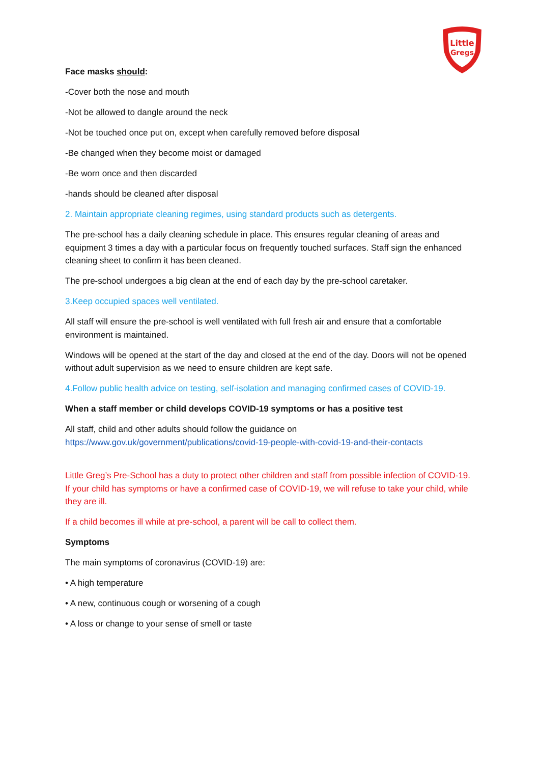Little
Gregs
Face masks should:
-Cover both the nose and mouth
-Not be allowed to dangle around the neck
-Not be touched once put on, except when carefully removed before disposal
-Be changed when they become moist or damaged
-Be worn once and then discarded
-hands should be cleaned after disposal
2. Maintain appropriate cleaning regimes, using standard products such as detergents.
The pre-school has a daily cleaning schedule in place. This ensures regular cleaning of areas and equipment 3 times a day with a particular focus on frequently touched surfaces. Staff sign the enhanced cleaning sheet to confirm it has been cleaned.
The pre-school undergoes a big clean at the end of each day by the pre-school caretaker.
3.Keep occupied spaces well ventilated.
All staff will ensure the pre-school is well ventilated with full fresh air and ensure that a comfortable environment is maintained.
Windows will be opened at the start of the day and closed at the end of the day. Doors will not be opened without adult supervision as we need to ensure children are kept safe.
4.Follow public health advice on testing, self-isolation and managing confirmed cases of COVID-19.
When a staff member or child develops COVID-19 symptoms or has a positive test
All staff, child and other adults should follow the guidance on https://www.gov.uk/government/publications/covid-19-people-with-covid-19-and-their-contacts
Little Greg’s Pre-School has a duty to protect other children and staff from possible infection of COVID-19. If your child has symptoms or have a confirmed case of COVID-19, we will refuse to take your child, while they are ill.
If a child becomes ill while at pre-school, a parent will be call to collect them.
Symptoms
The main symptoms of coronavirus (COVID-19) are:
• A high temperature
• A new, continuous cough or worsening of a cough
• A loss or change to your sense of smell or taste